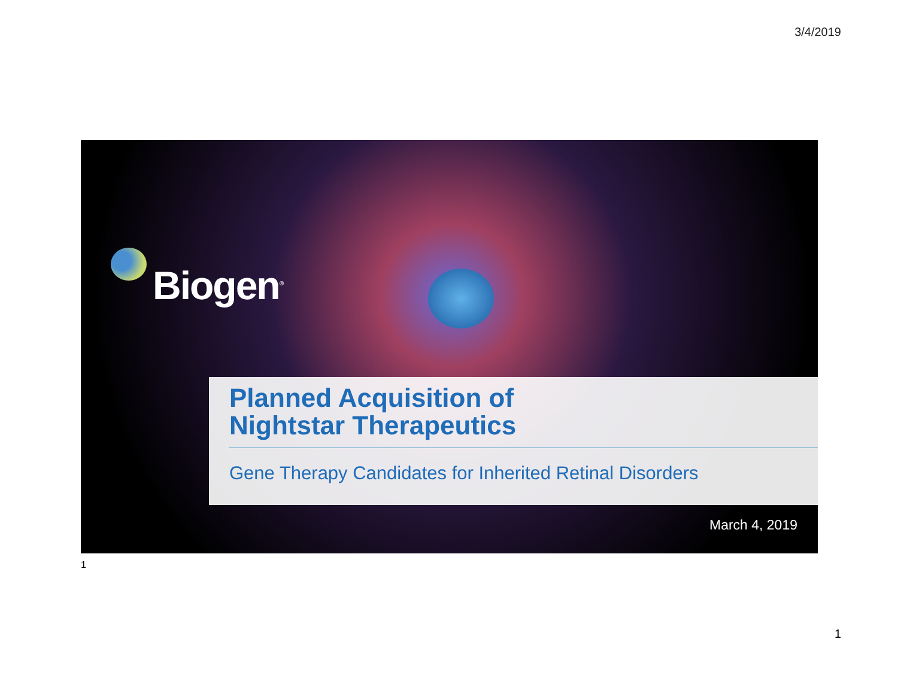3/4/2019
Biogen<sup>®</sup>
Planned Acquisition of
Nightstar Therapeutics
Gene Therapy Candidates for Inherited Retinal Disorders
March 4, 2019
1
1